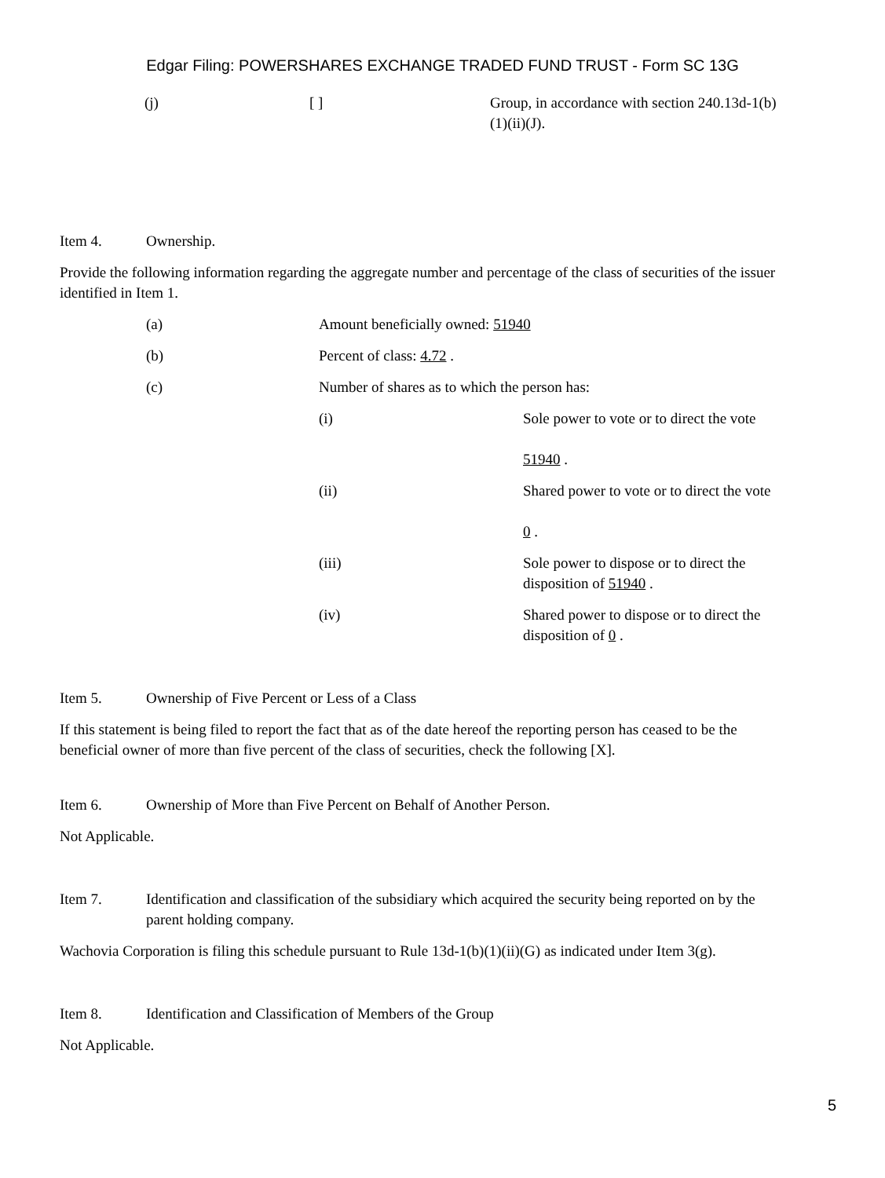Edgar Filing: POWERSHARES EXCHANGE TRADED FUND TRUST - Form SC 13G
(j) [ ] Group, in accordance with section 240.13d-1(b)(1)(ii)(J).
Item 4. Ownership.
Provide the following information regarding the aggregate number and percentage of the class of securities of the issuer identified in Item 1.
(a) Amount beneficially owned: 51940
(b) Percent of class: 4.72 .
(c) Number of shares as to which the person has:
(i) Sole power to vote or to direct the vote
51940 .
(ii) Shared power to vote or to direct the vote
0 .
(iii) Sole power to dispose or to direct the disposition of 51940 .
(iv) Shared power to dispose or to direct the disposition of 0 .
Item 5. Ownership of Five Percent or Less of a Class
If this statement is being filed to report the fact that as of the date hereof the reporting person has ceased to be the beneficial owner of more than five percent of the class of securities, check the following [X].
Item 6. Ownership of More than Five Percent on Behalf of Another Person.
Not Applicable.
Item 7. Identification and classification of the subsidiary which acquired the security being reported on by the parent holding company.
Wachovia Corporation is filing this schedule pursuant to Rule 13d-1(b)(1)(ii)(G) as indicated under Item 3(g).
Item 8. Identification and Classification of Members of the Group
Not Applicable.
5